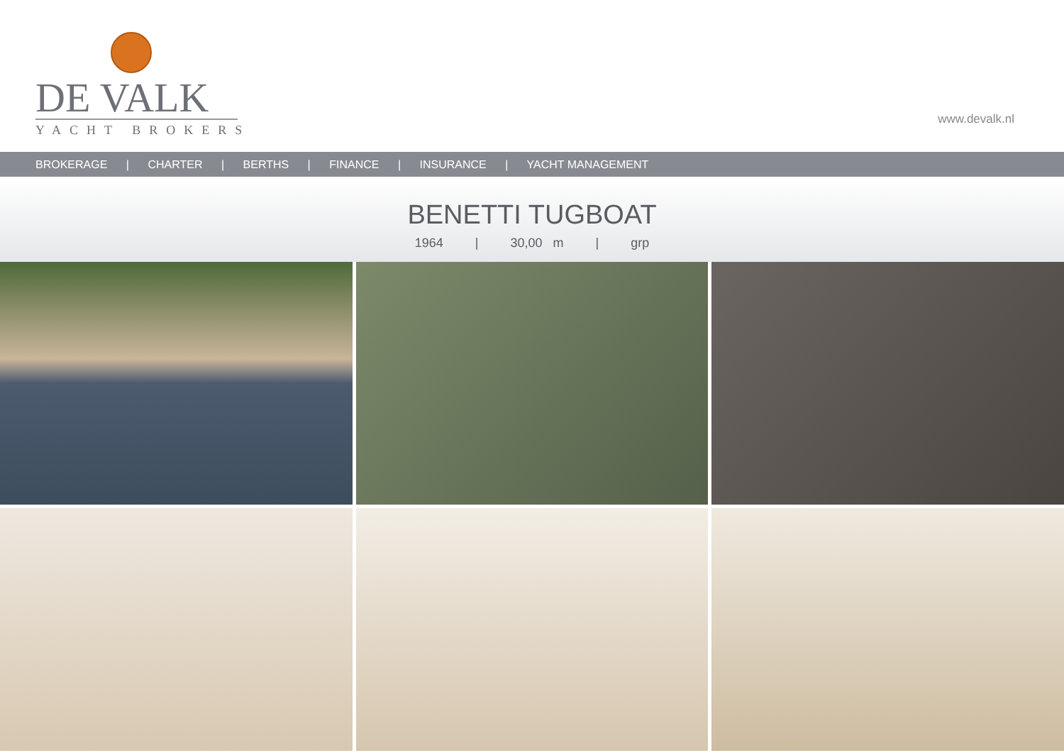DE VALK
YACHT BROKERS
www.devalk.nl
BROKERAGE | CHARTER | BERTHS | FINANCE | INSURANCE | YACHT MANAGEMENT
BENETTI TUGBOAT
1964 | 30,00 m | grp